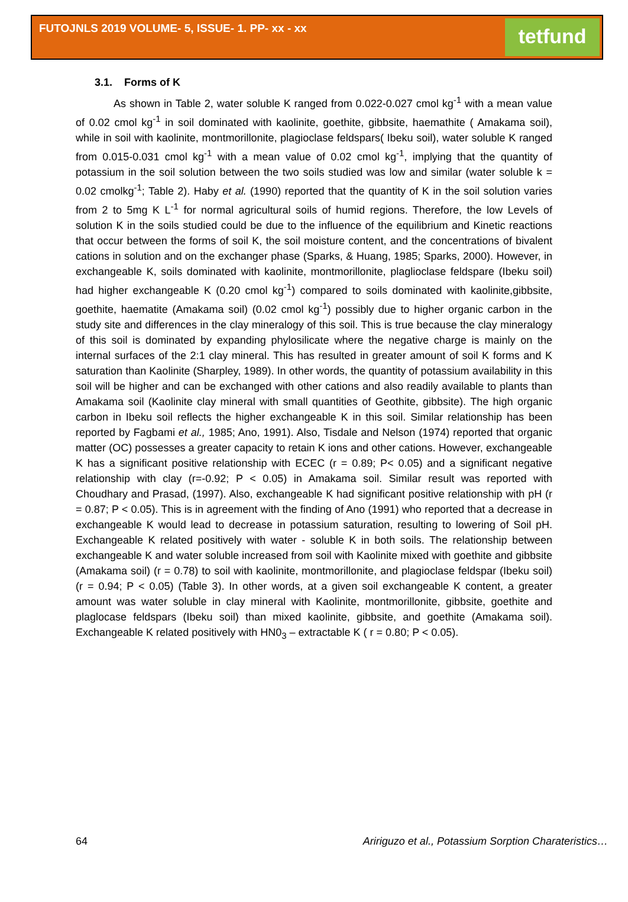FUTOJNLS 2019 VOLUME- 5, ISSUE- 1. PP- xx - xx
tetfund
3.1. Forms of K
As shown in Table 2, water soluble K ranged from 0.022-0.027 cmol kg<sup>-1</sup> with a mean value of 0.02 cmol kg<sup>-1</sup> in soil dominated with kaolinite, goethite, gibbsite, haemathite ( Amakama soil), while in soil with kaolinite, montmorillonite, plagioclase feldspars( Ibeku soil), water soluble K ranged from 0.015-0.031 cmol kg<sup>-1</sup> with a mean value of 0.02 cmol kg<sup>-1</sup>, implying that the quantity of potassium in the soil solution between the two soils studied was low and similar (water soluble k = 0.02 cmolkg<sup>-1</sup>; Table 2). Haby et al. (1990) reported that the quantity of K in the soil solution varies from 2 to 5mg K L<sup>-1</sup> for normal agricultural soils of humid regions. Therefore, the low Levels of solution K in the soils studied could be due to the influence of the equilibrium and Kinetic reactions that occur between the forms of soil K, the soil moisture content, and the concentrations of bivalent cations in solution and on the exchanger phase (Sparks, & Huang, 1985; Sparks, 2000). However, in exchangeable K, soils dominated with kaolinite, montmorillonite, plaglioclase feldspare (Ibeku soil) had higher exchangeable K (0.20 cmol kg<sup>-1</sup>) compared to soils dominated with kaolinite,gibbsite, goethite, haematite (Amakama soil) (0.02 cmol kg<sup>-1</sup>) possibly due to higher organic carbon in the study site and differences in the clay mineralogy of this soil. This is true because the clay mineralogy of this soil is dominated by expanding phylosilicate where the negative charge is mainly on the internal surfaces of the 2:1 clay mineral. This has resulted in greater amount of soil K forms and K saturation than Kaolinite (Sharpley, 1989). In other words, the quantity of potassium availability in this soil will be higher and can be exchanged with other cations and also readily available to plants than Amakama soil (Kaolinite clay mineral with small quantities of Geothite, gibbsite). The high organic carbon in Ibeku soil reflects the higher exchangeable K in this soil. Similar relationship has been reported by Fagbami et al., 1985; Ano, 1991). Also, Tisdale and Nelson (1974) reported that organic matter (OC) possesses a greater capacity to retain K ions and other cations. However, exchangeable K has a significant positive relationship with ECEC (r = 0.89; P< 0.05) and a significant negative relationship with clay (r=-0.92; P < 0.05) in Amakama soil. Similar result was reported with Choudhary and Prasad, (1997). Also, exchangeable K had significant positive relationship with pH (r = 0.87; P < 0.05). This is in agreement with the finding of Ano (1991) who reported that a decrease in exchangeable K would lead to decrease in potassium saturation, resulting to lowering of Soil pH. Exchangeable K related positively with water - soluble K in both soils. The relationship between exchangeable K and water soluble increased from soil with Kaolinite mixed with goethite and gibbsite (Amakama soil) (r = 0.78) to soil with kaolinite, montmorillonite, and plagioclase feldspar (Ibeku soil) (r = 0.94; P < 0.05) (Table 3). In other words, at a given soil exchangeable K content, a greater amount was water soluble in clay mineral with Kaolinite, montmorillonite, gibbsite, goethite and plaglocase feldspars (Ibeku soil) than mixed kaolinite, gibbsite, and goethite (Amakama soil). Exchangeable K related positively with HN0<sub>3</sub> – extractable K ( r = 0.80; P < 0.05).
64 Aririguzo et al., Potassium Sorption Charateristics…